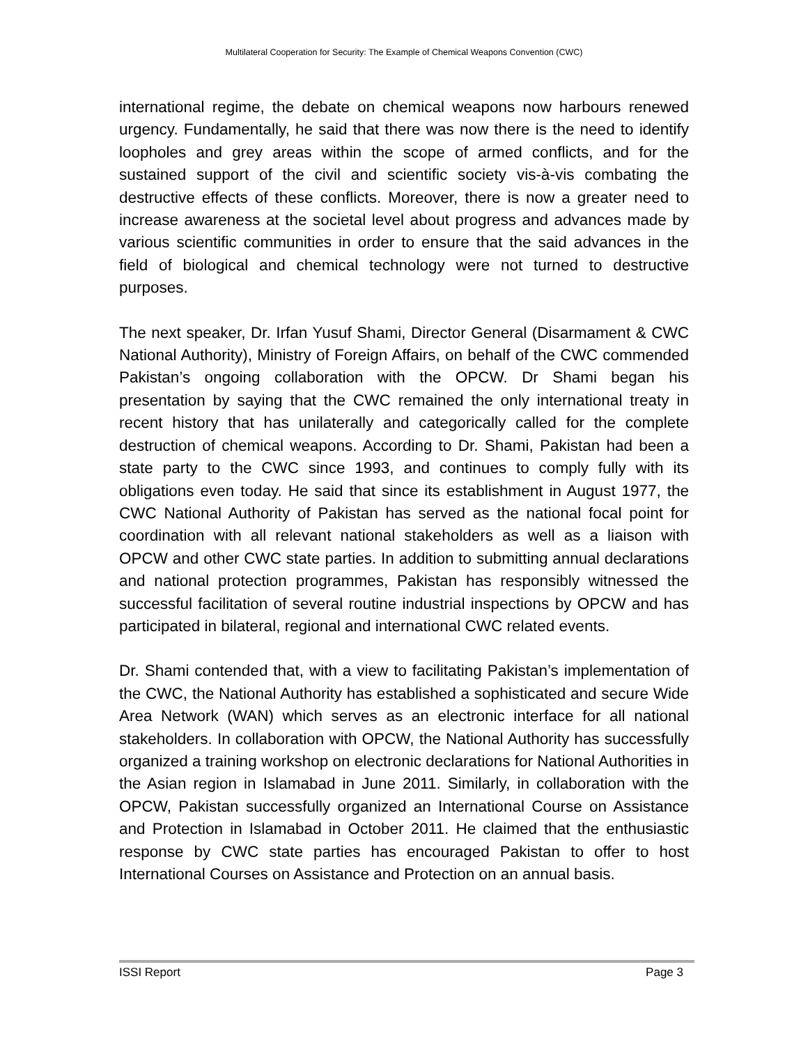Multilateral Cooperation for Security: The Example of Chemical Weapons Convention (CWC)
international regime, the debate on chemical weapons now harbours renewed urgency. Fundamentally, he said that there was now there is the need to identify loopholes and grey areas within the scope of armed conflicts, and for the sustained support of the civil and scientific society vis-à-vis combating the destructive effects of these conflicts. Moreover, there is now a greater need to increase awareness at the societal level about progress and advances made by various scientific communities in order to ensure that the said advances in the field of biological and chemical technology were not turned to destructive purposes.
The next speaker, Dr. Irfan Yusuf Shami, Director General (Disarmament & CWC National Authority), Ministry of Foreign Affairs, on behalf of the CWC commended Pakistan’s ongoing collaboration with the OPCW. Dr Shami began his presentation by saying that the CWC remained the only international treaty in recent history that has unilaterally and categorically called for the complete destruction of chemical weapons. According to Dr. Shami, Pakistan had been a state party to the CWC since 1993, and continues to comply fully with its obligations even today. He said that since its establishment in August 1977, the CWC National Authority of Pakistan has served as the national focal point for coordination with all relevant national stakeholders as well as a liaison with OPCW and other CWC state parties. In addition to submitting annual declarations and national protection programmes, Pakistan has responsibly witnessed the successful facilitation of several routine industrial inspections by OPCW and has participated in bilateral, regional and international CWC related events.
Dr. Shami contended that, with a view to facilitating Pakistan’s implementation of the CWC, the National Authority has established a sophisticated and secure Wide Area Network (WAN) which serves as an electronic interface for all national stakeholders. In collaboration with OPCW, the National Authority has successfully organized a training workshop on electronic declarations for National Authorities in the Asian region in Islamabad in June 2011. Similarly, in collaboration with the OPCW, Pakistan successfully organized an International Course on Assistance and Protection in Islamabad in October 2011. He claimed that the enthusiastic response by CWC state parties has encouraged Pakistan to offer to host International Courses on Assistance and Protection on an annual basis.
ISSI Report Page 3